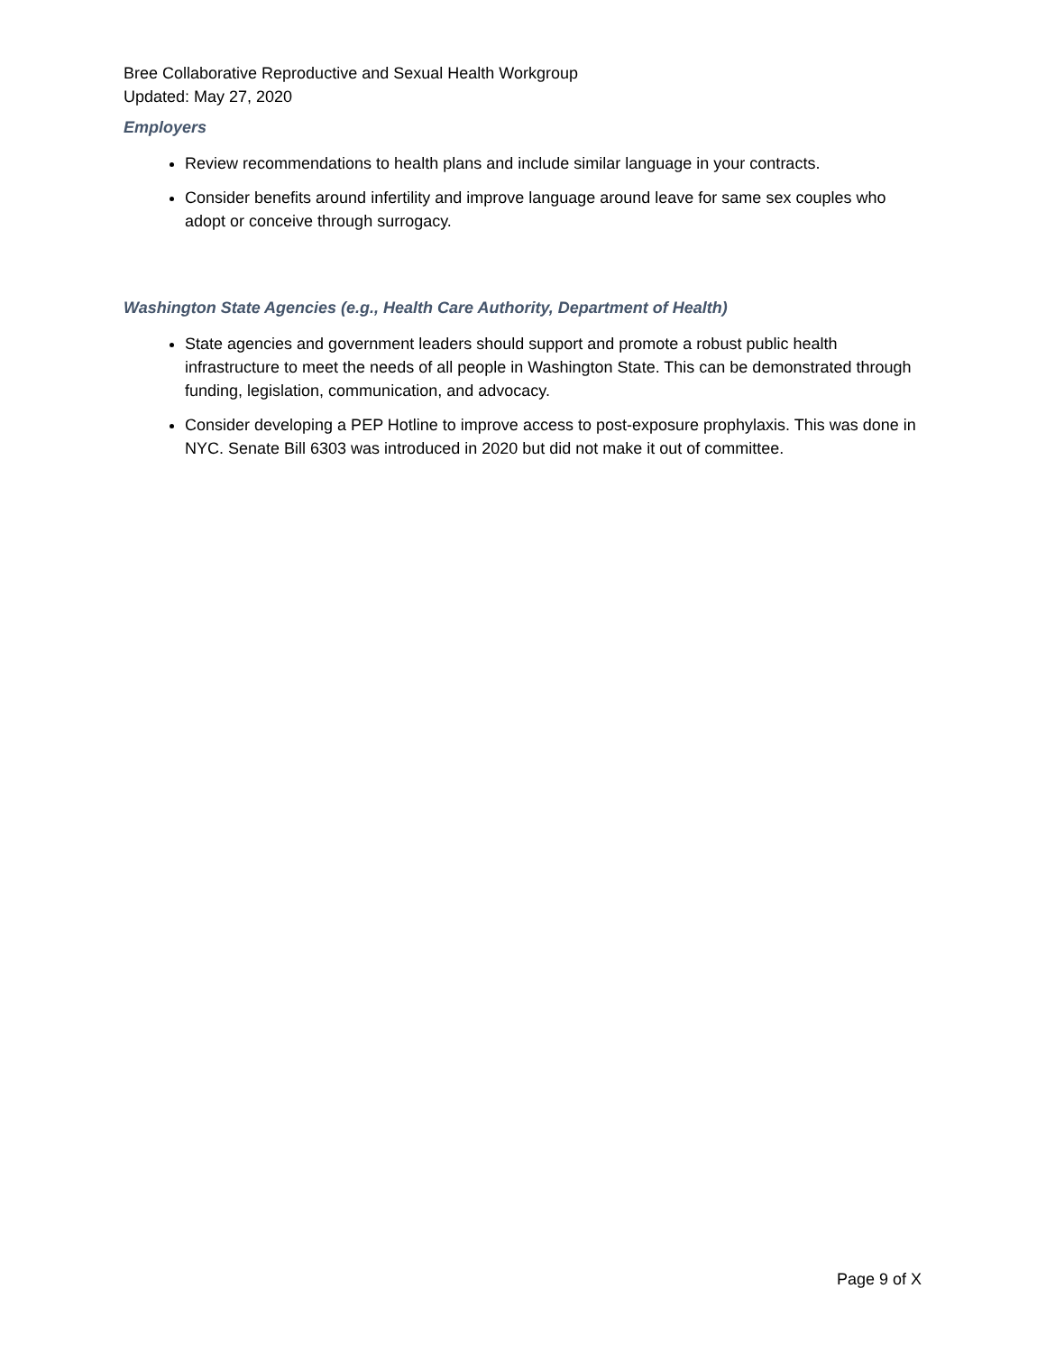Bree Collaborative Reproductive and Sexual Health Workgroup
Updated: May 27, 2020
Employers
Review recommendations to health plans and include similar language in your contracts.
Consider benefits around infertility and improve language around leave for same sex couples who adopt or conceive through surrogacy.
Washington State Agencies (e.g., Health Care Authority, Department of Health)
State agencies and government leaders should support and promote a robust public health infrastructure to meet the needs of all people in Washington State. This can be demonstrated through funding, legislation, communication, and advocacy.
Consider developing a PEP Hotline to improve access to post-exposure prophylaxis. This was done in NYC. Senate Bill 6303 was introduced in 2020 but did not make it out of committee.
Page 9 of X